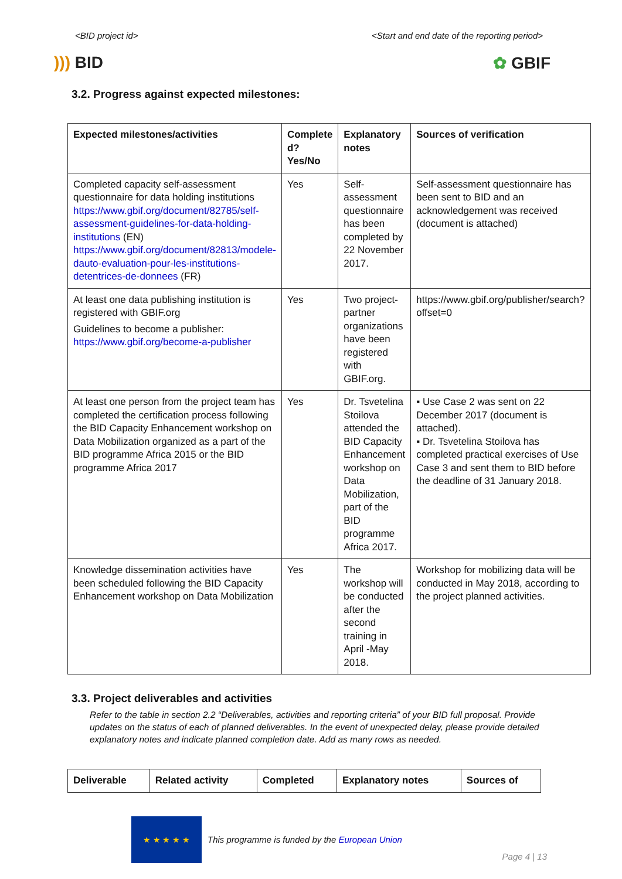<BID project id> <Start and end date of the reporting period>
))) BID ✿ GBIF
3.2. Progress against expected milestones:
| Expected milestones/activities | Complete d? Yes/No | Explanatory notes | Sources of verification |
| --- | --- | --- | --- |
| Completed capacity self-assessment questionnaire for data holding institutions https://www.gbif.org/document/82785/self-assessment-guidelines-for-data-holding-institutions (EN) https://www.gbif.org/document/82813/modele-dauto-evaluation-pour-les-institutions-detentrices-de-donnees (FR) | Yes | Self-assessment questionnaire has been completed by 22 November 2017. | Self-assessment questionnaire has been sent to BID and an acknowledgement was received (document is attached) |
| At least one data publishing institution is registered with GBIF.org Guidelines to become a publisher: https://www.gbif.org/become-a-publisher | Yes | Two project-partner organizations have been registered with GBIF.org. | https://www.gbif.org/publisher/search?offset=0 |
| At least one person from the project team has completed the certification process following the BID Capacity Enhancement workshop on Data Mobilization organized as a part of the BID programme Africa 2015 or the BID programme Africa 2017 | Yes | Dr. Tsvetelina Stoilova attended the BID Capacity Enhancement workshop on Data Mobilization, part of the BID programme Africa 2017. | ▪ Use Case 2 was sent on 22 December 2017 (document is attached). ▪ Dr. Tsvetelina Stoilova has completed practical exercises of Use Case 3 and sent them to BID before the deadline of 31 January 2018. |
| Knowledge dissemination activities have been scheduled following the BID Capacity Enhancement workshop on Data Mobilization | Yes | The workshop will be conducted after the second training in April -May 2018. | Workshop for mobilizing data will be conducted in May 2018, according to the project planned activities. |
3.3. Project deliverables and activities
Refer to the table in section 2.2 “Deliverables, activities and reporting criteria” of your BID full proposal. Provide updates on the status of each of planned deliverables. In the event of unexpected delay, please provide detailed explanatory notes and indicate planned completion date. Add as many rows as needed.
| Deliverable | Related activity | Completed | Explanatory notes | Sources of |
| --- | --- | --- | --- | --- |
★ ★ ★ ★ ★
This programme is funded by the European Union
Page 4 | 13